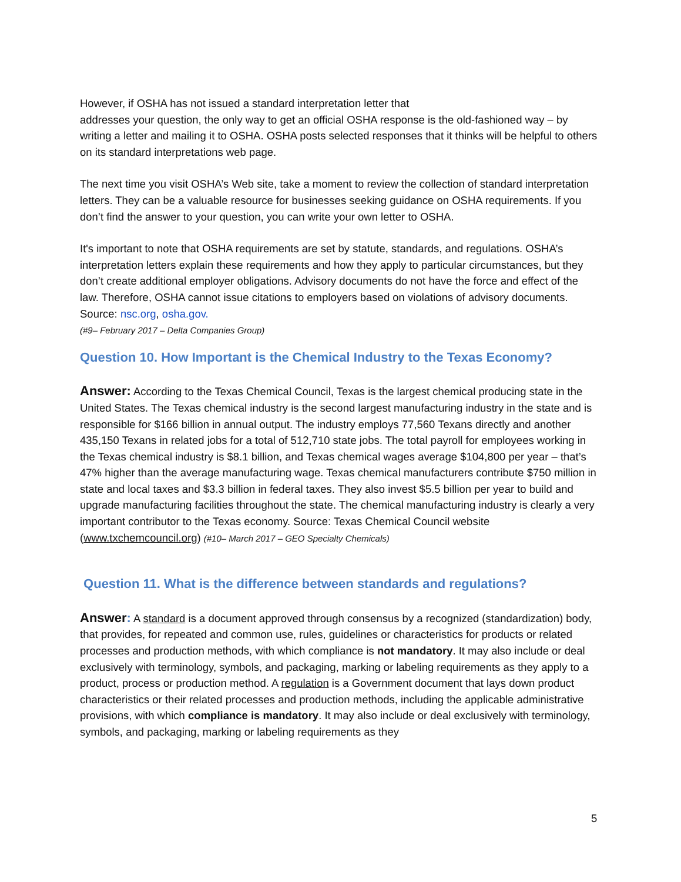However, if OSHA has not issued a standard interpretation letter that
addresses your question, the only way to get an official OSHA response is the old-fashioned way – by writing a letter and mailing it to OSHA. OSHA posts selected responses that it thinks will be helpful to others on its standard interpretations web page.
The next time you visit OSHA’s Web site, take a moment to review the collection of standard interpretation letters. They can be a valuable resource for businesses seeking guidance on OSHA requirements. If you don’t find the answer to your question, you can write your own letter to OSHA.
It's important to note that OSHA requirements are set by statute, standards, and regulations. OSHA’s interpretation letters explain these requirements and how they apply to particular circumstances, but they don’t create additional employer obligations. Advisory documents do not have the force and effect of the law. Therefore, OSHA cannot issue citations to employers based on violations of advisory documents. Source: nsc.org, osha.gov.
(#9– February 2017 – Delta Companies Group)
Question 10. How Important is the Chemical Industry to the Texas Economy?
Answer: According to the Texas Chemical Council, Texas is the largest chemical producing state in the United States. The Texas chemical industry is the second largest manufacturing industry in the state and is responsible for $166 billion in annual output. The industry employs 77,560 Texans directly and another 435,150 Texans in related jobs for a total of 512,710 state jobs. The total payroll for employees working in the Texas chemical industry is $8.1 billion, and Texas chemical wages average $104,800 per year – that’s 47% higher than the average manufacturing wage. Texas chemical manufacturers contribute $750 million in state and local taxes and $3.3 billion in federal taxes. They also invest $5.5 billion per year to build and upgrade manufacturing facilities throughout the state. The chemical manufacturing industry is clearly a very important contributor to the Texas economy. Source: Texas Chemical Council website (www.txchemcouncil.org) (#10– March 2017 – GEO Specialty Chemicals)
Question 11. What is the difference between standards and regulations?
Answer: A standard is a document approved through consensus by a recognized (standardization) body, that provides, for repeated and common use, rules, guidelines or characteristics for products or related processes and production methods, with which compliance is not mandatory. It may also include or deal exclusively with terminology, symbols, and packaging, marking or labeling requirements as they apply to a product, process or production method. A regulation is a Government document that lays down product characteristics or their related processes and production methods, including the applicable administrative provisions, with which compliance is mandatory. It may also include or deal exclusively with terminology, symbols, and packaging, marking or labeling requirements as they
5